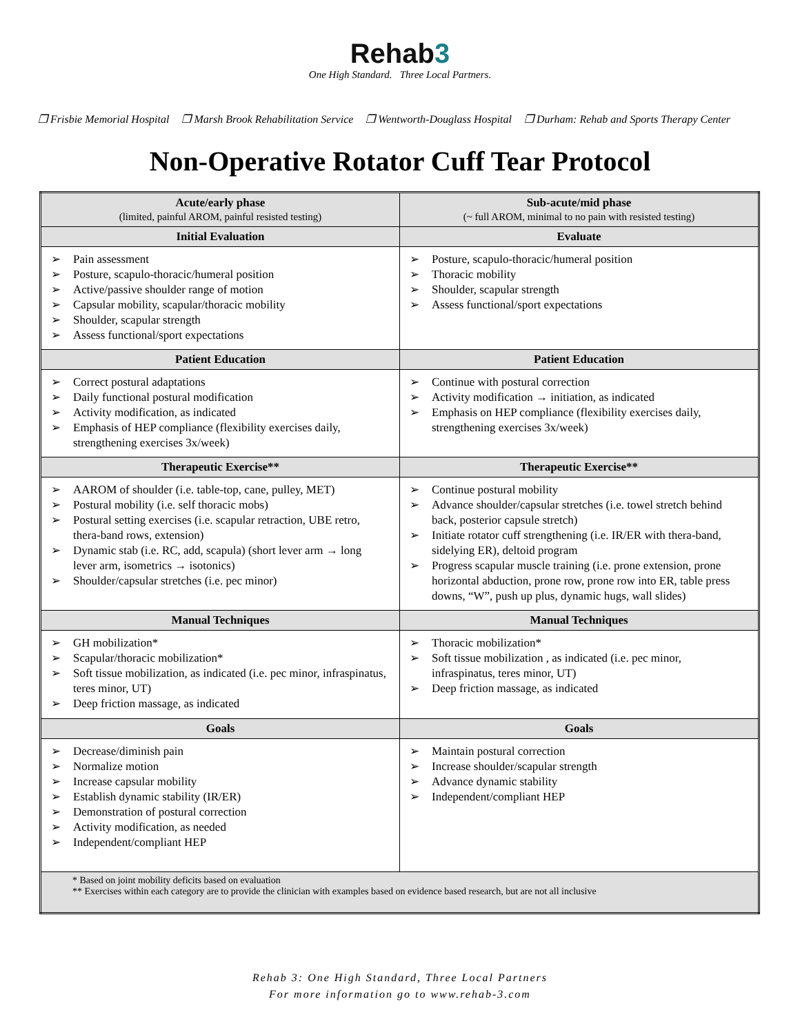Reh ab3
One High Standard. Three Local Partners.
❒ Frisbie Memorial Hospital ❒ Marsh Brook Rehabilitation Service ❒ Wentworth-Douglass Hospital ❒ Durham: Rehab and Sports Therapy Center
Non-Operative Rotator Cuff Tear Protocol
| Acute/early phase (limited, painful AROM, painful resisted testing) | Sub-acute/mid phase (~ full AROM, minimal to no pain with resisted testing) |
| --- | --- |
| Initial Evaluation | Evaluate |
| Pain assessment Posture, scapulo-thoracic/humeral position Active/passive shoulder range of motion Capsular mobility, scapular/thoracic mobility Shoulder, scapular strength Assess functional/sport expectations | Posture, scapulo-thoracic/humeral position Thoracic mobility Shoulder, scapular strength Assess functional/sport expectations |
| Patient Education | Patient Education |
| Correct postural adaptations Daily functional postural modification Activity modification, as indicated Emphasis of HEP compliance (flexibility exercises daily, strengthening exercises 3x/week) | Continue with postural correction Activity modification → initiation, as indicated Emphasis on HEP compliance (flexibility exercises daily, strengthening exercises 3x/week) |
| Therapeutic Exercise** | Therapeutic Exercise** |
| AAROM of shoulder (i.e. table-top, cane, pulley, MET) Postural mobility (i.e. self thoracic mobs) Postural setting exercises (i.e. scapular retraction, UBE retro, thera-band rows, extension) Dynamic stab (i.e. RC, add, scapula) (short lever arm → long lever arm, isometrics → isotonics) Shoulder/capsular stretches (i.e. pec minor) | Continue postural mobility Advance shoulder/capsular stretches (i.e. towel stretch behind back, posterior capsule stretch) Initiate rotator cuff strengthening (i.e. IR/ER with thera-band, sidelying ER), deltoid program Progress scapular muscle training (i.e. prone extension, prone horizontal abduction, prone row, prone row into ER, table press downs, “W”, push up plus, dynamic hugs, wall slides) |
| Manual Techniques | Manual Techniques |
| GH mobilization* Scapular/thoracic mobilization* Soft tissue mobilization, as indicated (i.e. pec minor, infraspinatus, teres minor, UT) Deep friction massage, as indicated | Thoracic mobilization* Soft tissue mobilization , as indicated (i.e. pec minor, infraspinatus, teres minor, UT) Deep friction massage, as indicated |
| Goals | Goals |
| Decrease/diminish pain Normalize motion Increase capsular mobility Establish dynamic stability (IR/ER) Demonstration of postural correction Activity modification, as needed Independent/compliant HEP | Maintain postural correction Increase shoulder/scapular strength Advance dynamic stability Independent/compliant HEP |
| * Based on joint mobility deficits based on evaluation ** Exercises within each category are to provide the clinician with examples based on evidence based research, but are not all inclusive | |
Rehab 3: One High Standard, Three Local Partners
For more information go to www.rehab-3.com